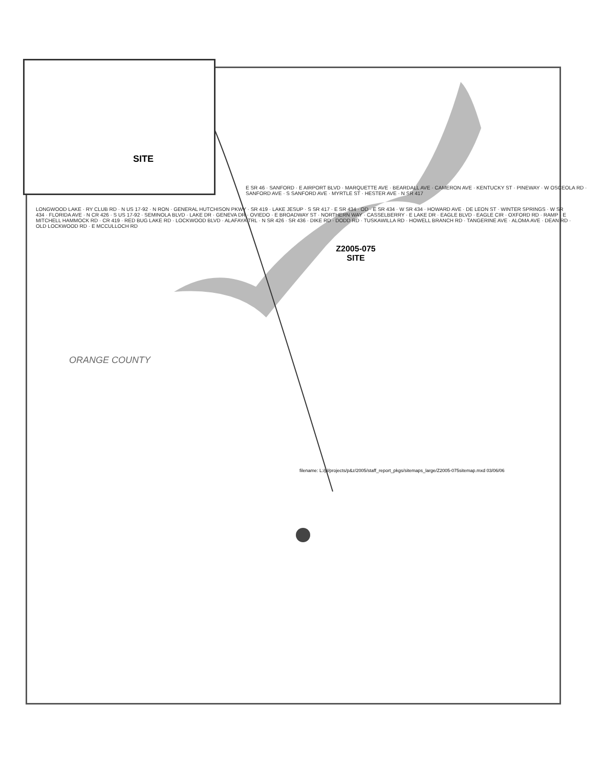SITE
E SR 46 · SANFORD · E AIRPORT BLVD · MARQUETTE AVE · BEARDALL AVE · CAMERON AVE · KENTUCKY ST · PINEWAY · W OSCEOLA RD · SANFORD AVE · S SANFORD AVE · MYRTLE ST · HESTER AVE · N SR 417
LONGWOOD LAKE · RY CLUB RD · N US 17-92 · N RON · GENERAL HUTCHISON PKWY · SR 419 · LAKE JESUP · S SR 417 · E SR 434 · OD · E SR 434 · W SR 434 · HOWARD AVE · DE LEON ST · WINTER SPRINGS · W SR 434 · FLORIDA AVE · N CR 426 · S US 17-92 · SEMINOLA BLVD · LAKE DR · GENEVA DR · OVIEDO · E BROADWAY ST · NORTHERN WAY · CASSELBERRY · E LAKE DR · EAGLE BLVD · EAGLE CIR · OXFORD RD · RAMP · E MITCHELL HAMMOCK RD · CR 419 · RED BUG LAKE RD · LOCKWOOD BLVD · ALAFAYA TRL · N SR 426 · SR 436 · DIKE RD · DODD RD · TUSKAWILLA RD · HOWELL BRANCH RD · TANGERINE AVE · ALOMA AVE · DEAN RD · OLD LOCKWOOD RD · E MCCULLOCH RD
Z2005-075
SITE
ORANGE COUNTY
filename: L:/pl/projects/p&z/2005/staff_report_pkgs/sitemaps_large/Z2005-075sitemap.mxd 03/06/06